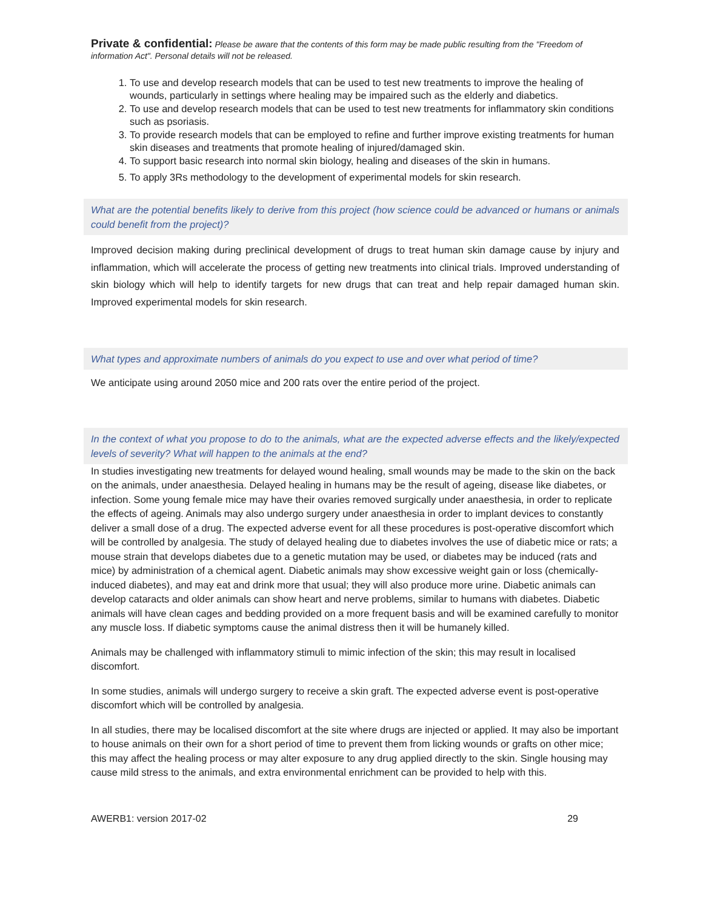Private & confidential: Please be aware that the contents of this form may be made public resulting from the "Freedom of information Act". Personal details will not be released.
1. To use and develop research models that can be used to test new treatments to improve the healing of wounds, particularly in settings where healing may be impaired such as the elderly and diabetics.
2. To use and develop research models that can be used to test new treatments for inflammatory skin conditions such as psoriasis.
3. To provide research models that can be employed to refine and further improve existing treatments for human skin diseases and treatments that promote healing of injured/damaged skin.
4. To support basic research into normal skin biology, healing and diseases of the skin in humans.
5. To apply 3Rs methodology to the development of experimental models for skin research.
What are the potential benefits likely to derive from this project (how science could be advanced or humans or animals could benefit from the project)?
Improved decision making during preclinical development of drugs to treat human skin damage cause by injury and inflammation, which will accelerate the process of getting new treatments into clinical trials. Improved understanding of skin biology which will help to identify targets for new drugs that can treat and help repair damaged human skin. Improved experimental models for skin research.
What types and approximate numbers of animals do you expect to use and over what period of time?
We anticipate using around 2050 mice and 200 rats over the entire period of the project.
In the context of what you propose to do to the animals, what are the expected adverse effects and the likely/expected levels of severity? What will happen to the animals at the end?
In studies investigating new treatments for delayed wound healing, small wounds may be made to the skin on the back on the animals, under anaesthesia. Delayed healing in humans may be the result of ageing, disease like diabetes, or infection. Some young female mice may have their ovaries removed surgically under anaesthesia, in order to replicate the effects of ageing. Animals may also undergo surgery under anaesthesia in order to implant devices to constantly deliver a small dose of a drug. The expected adverse event for all these procedures is post-operative discomfort which will be controlled by analgesia. The study of delayed healing due to diabetes involves the use of diabetic mice or rats; a mouse strain that develops diabetes due to a genetic mutation may be used, or diabetes may be induced (rats and mice) by administration of a chemical agent. Diabetic animals may show excessive weight gain or loss (chemically-induced diabetes), and may eat and drink more that usual; they will also produce more urine. Diabetic animals can develop cataracts and older animals can show heart and nerve problems, similar to humans with diabetes. Diabetic animals will have clean cages and bedding provided on a more frequent basis and will be examined carefully to monitor any muscle loss. If diabetic symptoms cause the animal distress then it will be humanely killed.
Animals may be challenged with inflammatory stimuli to mimic infection of the skin; this may result in localised discomfort.
In some studies, animals will undergo surgery to receive a skin graft. The expected adverse event is post-operative discomfort which will be controlled by analgesia.
In all studies, there may be localised discomfort at the site where drugs are injected or applied. It may also be important to house animals on their own for a short period of time to prevent them from licking wounds or grafts on other mice; this may affect the healing process or may alter exposure to any drug applied directly to the skin. Single housing may cause mild stress to the animals, and extra environmental enrichment can be provided to help with this.
AWERB1: version 2017-02 29